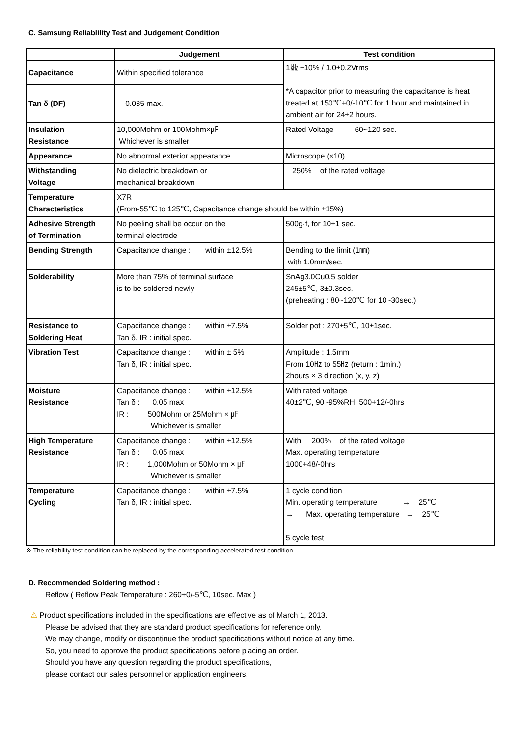C. Samsung Reliablility Test and Judgement Condition
| | Judgement | Test condition |
| --- | --- | --- |
| Capacitance | Within specified tolerance | 1㎑ ±10% / 1.0±0.2Vrms *A capacitor prior to measuring the capacitance is heat treated at 150℃+0/-10℃ for 1 hour and maintained in ambient air for 24±2 hours. |
| Tan δ (DF) | 0.035 max. | |
| Insulation Resistance | 10,000Mohm or 100Mohm×㎌ Whichever is smaller | Rated Voltage 60~120 sec. |
| Appearance | No abnormal exterior appearance | Microscope (×10) |
| Withstanding Voltage | No dielectric breakdown or mechanical breakdown | 250% of the rated voltage |
| Temperature Characteristics | X7R (From-55℃ to 125℃, Capacitance change should be within ±15%) | |
| Adhesive Strength of Termination | No peeling shall be occur on the terminal electrode | 500g·f, for 10±1 sec. |
| Bending Strength | Capacitance change : within ±12.5% | Bending to the limit (1㎜) with 1.0mm/sec. |
| Solderability | More than 75% of terminal surface is to be soldered newly | SnAg3.0Cu0.5 solder 245±5℃, 3±0.3sec. (preheating : 80~120℃ for 10~30sec.) |
| Resistance to Soldering Heat | Capacitance change : within ±7.5% Tan δ, IR : initial spec. | Solder pot : 270±5℃, 10±1sec. |
| Vibration Test | Capacitance change : within ± 5% Tan δ, IR : initial spec. | Amplitude : 1.5mm From 10㎐ to 55㎐ (return : 1min.) 2hours × 3 direction (x, y, z) |
| Moisture Resistance | Capacitance change : within ±12.5% Tan δ : 0.05 max IR : 500Mohm or 25Mohm × ㎌ Whichever is smaller | With rated voltage 40±2℃, 90~95%RH, 500+12/-0hrs |
| High Temperature Resistance | Capacitance change : within ±12.5% Tan δ : 0.05 max IR : 1,000Mohm or 50Mohm × ㎌ Whichever is smaller | With 200% of the rated voltage Max. operating temperature 1000+48/-0hrs |
| Temperature Cycling | Capacitance change : within ±7.5% Tan δ, IR : initial spec. | 1 cycle condition Min. operating temperature → 25℃ → Max. operating temperature → 25℃ 5 cycle test |
※ The reliability test condition can be replaced by the corresponding accelerated test condition.
D. Recommended Soldering method :
Reflow ( Reflow Peak Temperature : 260+0/-5℃, 10sec. Max )
⚠ Product specifications included in the specifications are effective as of March 1, 2013.
Please be advised that they are standard product specifications for reference only.
We may change, modify or discontinue the product specifications without notice at any time.
So, you need to approve the product specifications before placing an order.
Should you have any question regarding the product specifications,
please contact our sales personnel or application engineers.